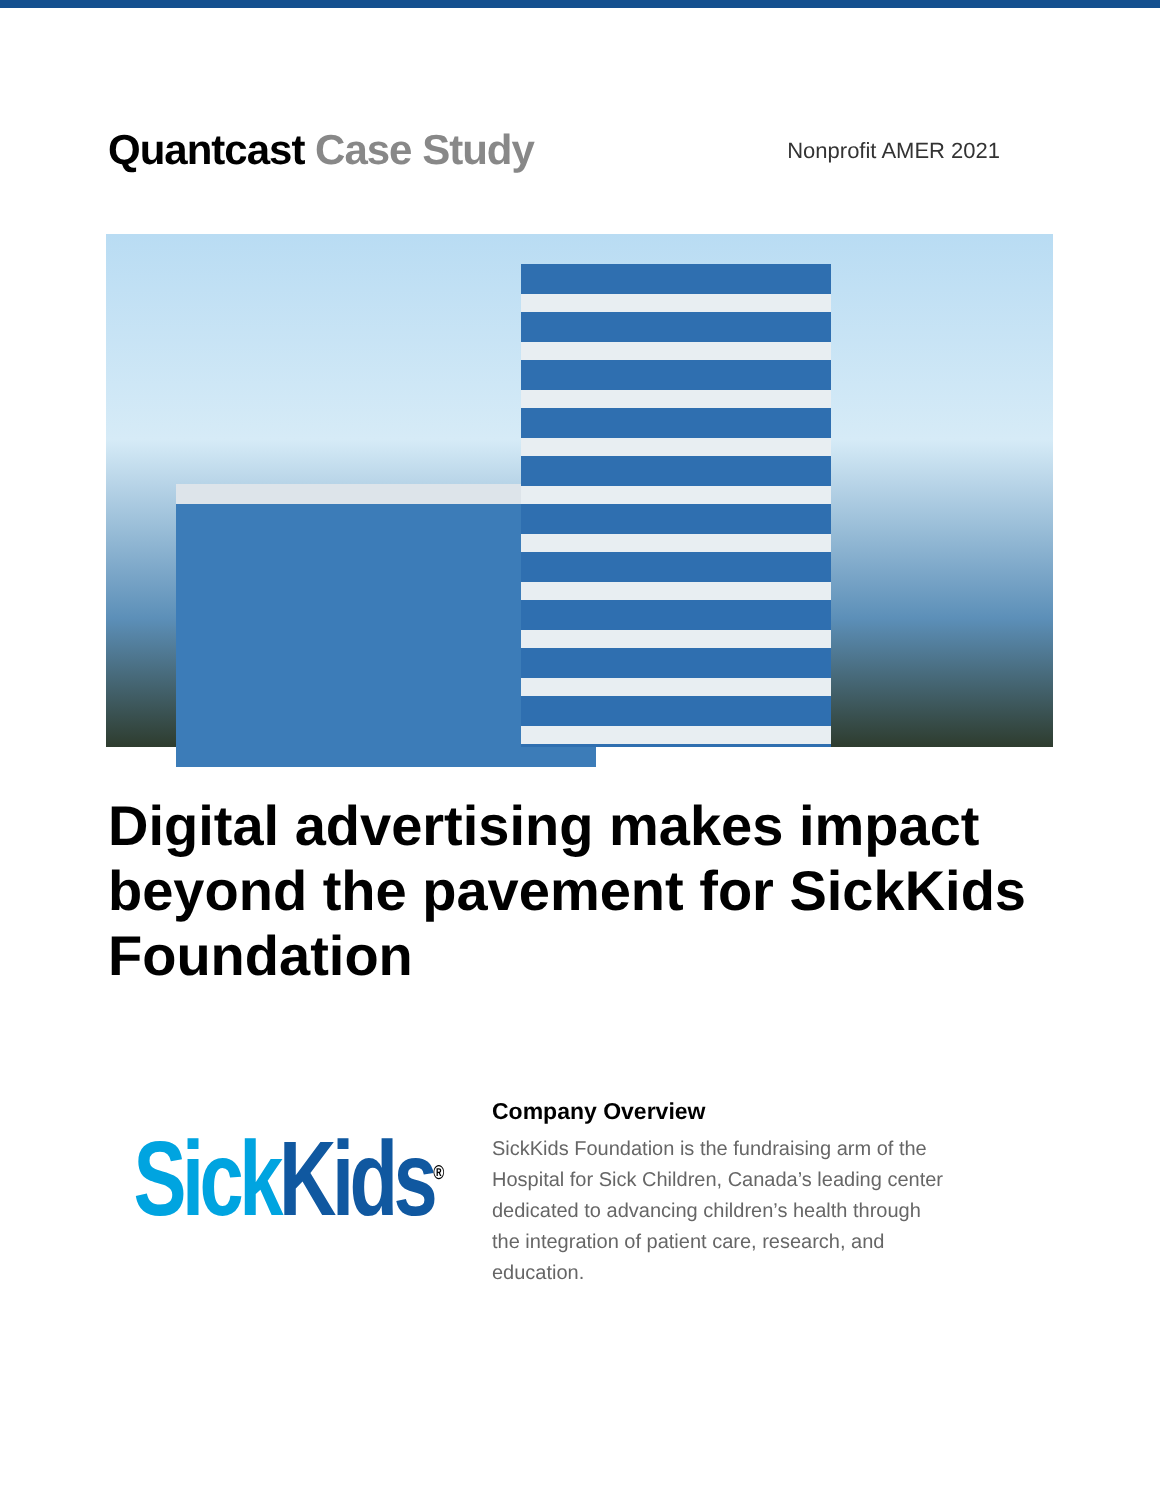Quantcast Case Study
Nonprofit AMER 2021
Digital advertising makes impact beyond the pavement for SickKids Foundation
Sick Kids<sup>®</sup>
Company Overview
SickKids Foundation is the fundraising arm of the Hospital for Sick Children, Canada’s leading center dedicated to advancing children’s health through the integration of patient care, research, and education.